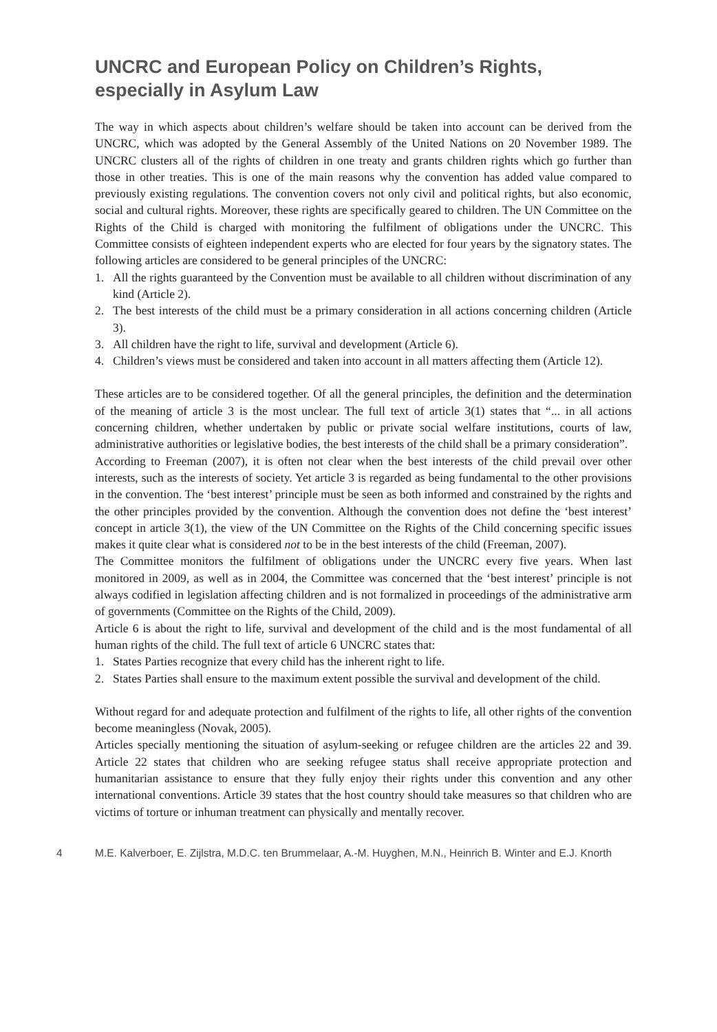UNCRC and European Policy on Children’s Rights, especially in Asylum Law
The way in which aspects about children’s welfare should be taken into account can be derived from the UNCRC, which was adopted by the General Assembly of the United Nations on 20 November 1989. The UNCRC clusters all of the rights of children in one treaty and grants children rights which go further than those in other treaties. This is one of the main reasons why the convention has added value compared to previously existing regulations. The convention covers not only civil and political rights, but also economic, social and cultural rights. Moreover, these rights are specifically geared to children. The UN Committee on the Rights of the Child is charged with monitoring the fulfilment of obligations under the UNCRC. This Committee consists of eighteen independent experts who are elected for four years by the signatory states. The following articles are considered to be general principles of the UNCRC:
1. All the rights guaranteed by the Convention must be available to all children without discrimination of any kind (Article 2).
2. The best interests of the child must be a primary consideration in all actions concerning children (Article 3).
3. All children have the right to life, survival and development (Article 6).
4. Children’s views must be considered and taken into account in all matters affecting them (Article 12).
These articles are to be considered together. Of all the general principles, the definition and the determination of the meaning of article 3 is the most unclear. The full text of article 3(1) states that “... in all actions concerning children, whether undertaken by public or private social welfare institutions, courts of law, administrative authorities or legislative bodies, the best interests of the child shall be a primary consideration”.
According to Freeman (2007), it is often not clear when the best interests of the child prevail over other interests, such as the interests of society. Yet article 3 is regarded as being fundamental to the other provisions in the convention. The ‘best interest’ principle must be seen as both informed and constrained by the rights and the other principles provided by the convention. Although the convention does not define the ‘best interest’ concept in article 3(1), the view of the UN Committee on the Rights of the Child concerning specific issues makes it quite clear what is considered not to be in the best interests of the child (Freeman, 2007).
The Committee monitors the fulfilment of obligations under the UNCRC every five years. When last monitored in 2009, as well as in 2004, the Committee was concerned that the ‘best interest’ principle is not always codified in legislation affecting children and is not formalized in proceedings of the administrative arm of governments (Committee on the Rights of the Child, 2009).
Article 6 is about the right to life, survival and development of the child and is the most fundamental of all human rights of the child. The full text of article 6 UNCRC states that:
1. States Parties recognize that every child has the inherent right to life.
2. States Parties shall ensure to the maximum extent possible the survival and development of the child.
Without regard for and adequate protection and fulfilment of the rights to life, all other rights of the convention become meaningless (Novak, 2005).
Articles specially mentioning the situation of asylum-seeking or refugee children are the articles 22 and 39. Article 22 states that children who are seeking refugee status shall receive appropriate protection and humanitarian assistance to ensure that they fully enjoy their rights under this convention and any other international conventions. Article 39 states that the host country should take measures so that children who are victims of torture or inhuman treatment can physically and mentally recover.
4 M.E. Kalverboer, E. Zijlstra, M.D.C. ten Brummelaar, A.-M. Huyghen, M.N., Heinrich B. Winter and E.J. Knorth